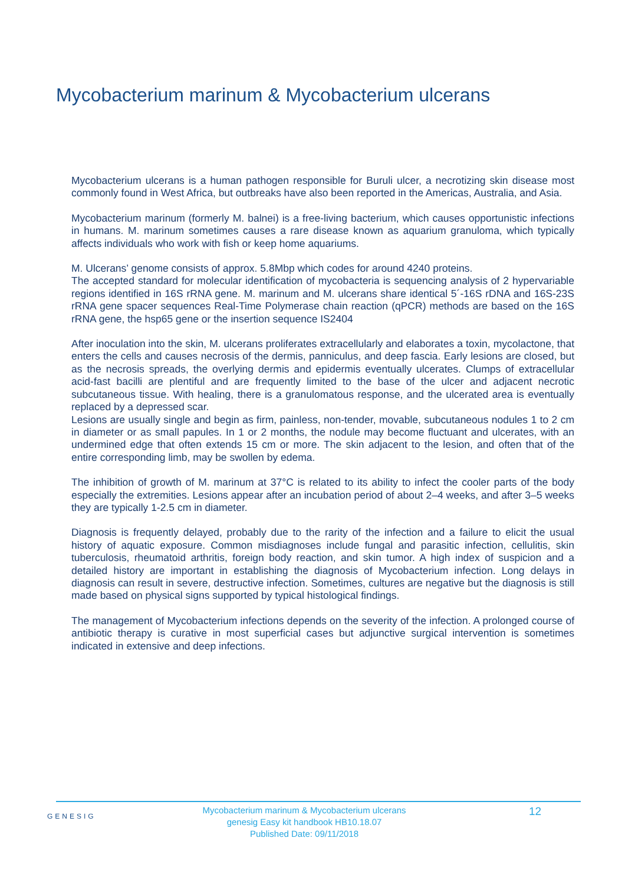Mycobacterium marinum & Mycobacterium ulcerans
Mycobacterium ulcerans is a human pathogen responsible for Buruli ulcer, a necrotizing skin disease most commonly found in West Africa, but outbreaks have also been reported in the Americas, Australia, and Asia.
Mycobacterium marinum (formerly M. balnei) is a free-living bacterium, which causes opportunistic infections in humans. M. marinum sometimes causes a rare disease known as aquarium granuloma, which typically affects individuals who work with fish or keep home aquariums.
M. Ulcerans’ genome consists of approx. 5.8Mbp which codes for around 4240 proteins.
The accepted standard for molecular identification of mycobacteria is sequencing analysis of 2 hypervariable regions identified in 16S rRNA gene. M. marinum and M. ulcerans share identical 5´-16S rDNA and 16S-23S rRNA gene spacer sequences Real-Time Polymerase chain reaction (qPCR) methods are based on the 16S rRNA gene, the hsp65 gene or the insertion sequence IS2404
After inoculation into the skin, M. ulcerans proliferates extracellularly and elaborates a toxin, mycolactone, that enters the cells and causes necrosis of the dermis, panniculus, and deep fascia. Early lesions are closed, but as the necrosis spreads, the overlying dermis and epidermis eventually ulcerates. Clumps of extracellular acid-fast bacilli are plentiful and are frequently limited to the base of the ulcer and adjacent necrotic subcutaneous tissue. With healing, there is a granulomatous response, and the ulcerated area is eventually replaced by a depressed scar.
Lesions are usually single and begin as firm, painless, non-tender, movable, subcutaneous nodules 1 to 2 cm in diameter or as small papules. In 1 or 2 months, the nodule may become fluctuant and ulcerates, with an undermined edge that often extends 15 cm or more. The skin adjacent to the lesion, and often that of the entire corresponding limb, may be swollen by edema.
The inhibition of growth of M. marinum at 37°C is related to its ability to infect the cooler parts of the body especially the extremities. Lesions appear after an incubation period of about 2–4 weeks, and after 3–5 weeks they are typically 1-2.5 cm in diameter.
Diagnosis is frequently delayed, probably due to the rarity of the infection and a failure to elicit the usual history of aquatic exposure. Common misdiagnoses include fungal and parasitic infection, cellulitis, skin tuberculosis, rheumatoid arthritis, foreign body reaction, and skin tumor. A high index of suspicion and a detailed history are important in establishing the diagnosis of Mycobacterium infection. Long delays in diagnosis can result in severe, destructive infection. Sometimes, cultures are negative but the diagnosis is still made based on physical signs supported by typical histological findings.
The management of Mycobacterium infections depends on the severity of the infection. A prolonged course of antibiotic therapy is curative in most superficial cases but adjunctive surgical intervention is sometimes indicated in extensive and deep infections.
GENESIG
Mycobacterium marinum & Mycobacterium ulcerans
genesig Easy kit handbook HB10.18.07
Published Date: 09/11/2018
12